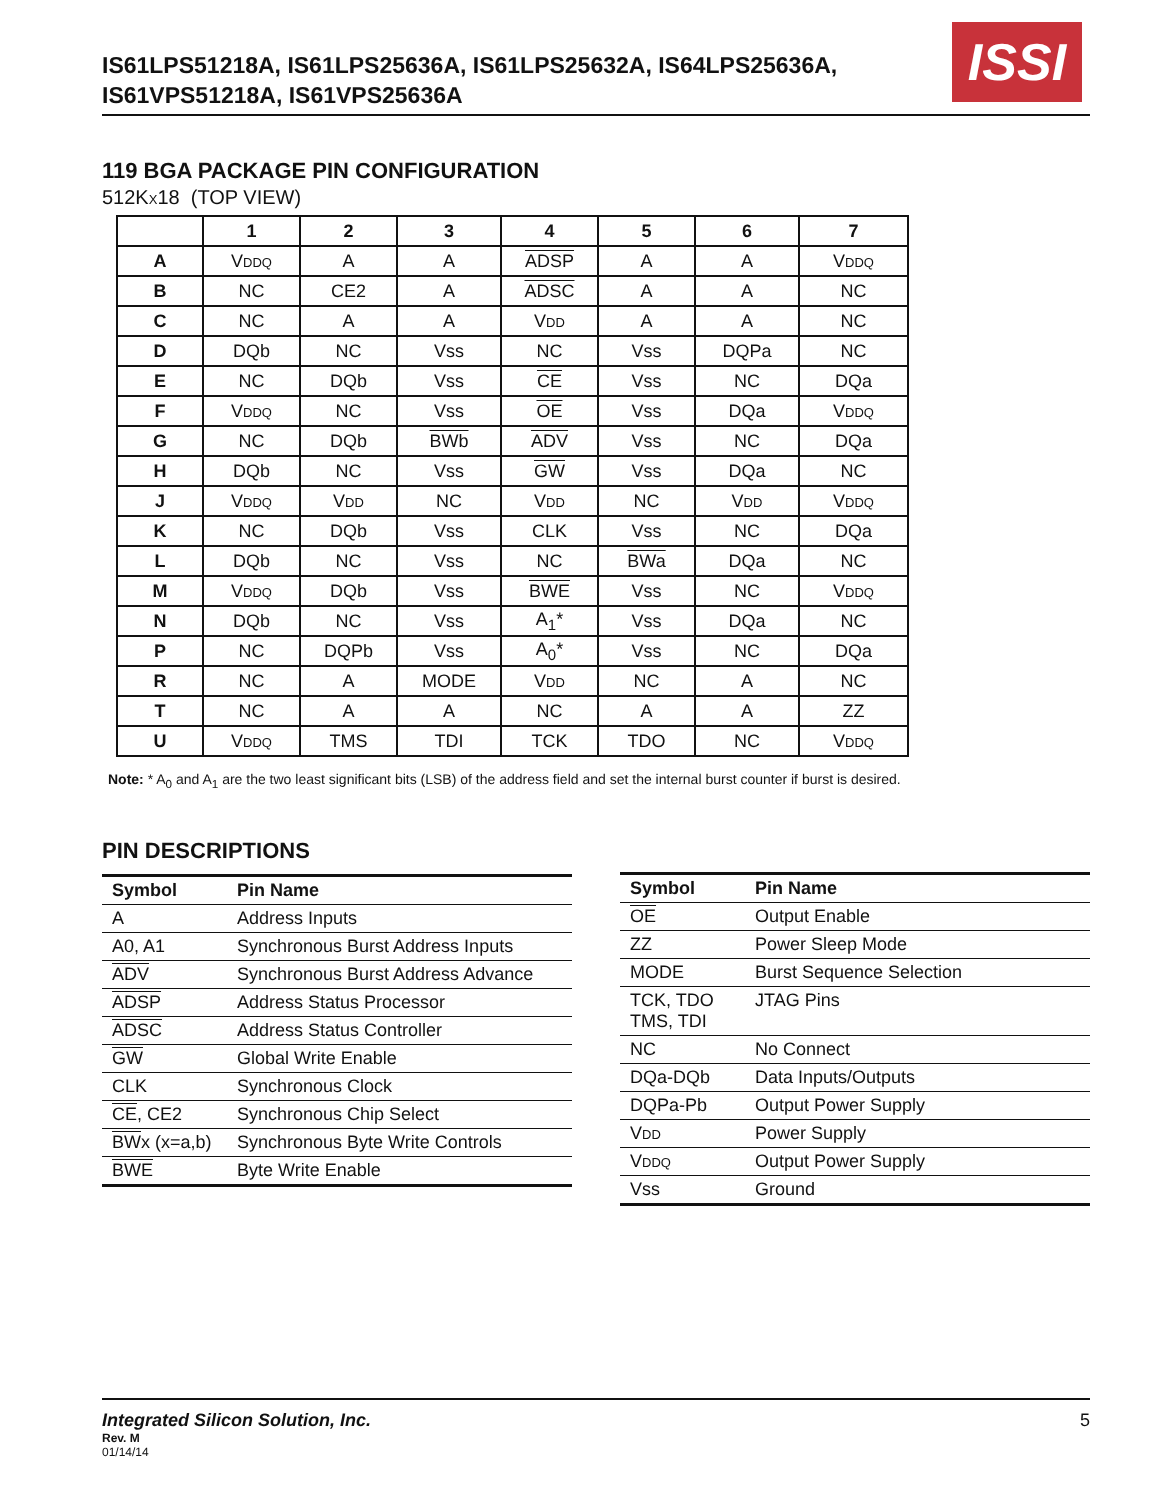IS61LPS51218A, IS61LPS25636A, IS61LPS25632A, IS64LPS25636A,
IS61VPS51218A, IS61VPS25636A
ISSI
119 BGA PACKAGE PIN CONFIGURATION
512KX18 (TOP VIEW)
| | 1 | 2 | 3 | 4 | 5 | 6 | 7 |
| --- | --- | --- | --- | --- | --- | --- | --- |
| A | V DDQ | A | A | ADSP | A | A | V DDQ |
| B | NC | CE2 | A | ADSC | A | A | NC |
| C | NC | A | A | V DD | A | A | NC |
| D | DQb | NC | Vss | NC | Vss | DQPa | NC |
| E | NC | DQb | Vss | CE | Vss | NC | DQa |
| F | V DDQ | NC | Vss | OE | Vss | DQa | V DDQ |
| G | NC | DQb | BWb | ADV | Vss | NC | DQa |
| H | DQb | NC | Vss | GW | Vss | DQa | NC |
| J | V DDQ | V DD | NC | V DD | NC | V DD | V DDQ |
| K | NC | DQb | Vss | CLK | Vss | NC | DQa |
| L | DQb | NC | Vss | NC | BWa | DQa | NC |
| M | V DDQ | DQb | Vss | BWE | Vss | NC | V DDQ |
| N | DQb | NC | Vss | A<sub>1</sub>* | Vss | DQa | NC |
| P | NC | DQPb | Vss | A<sub>0</sub>* | Vss | NC | DQa |
| R | NC | A | MODE | V DD | NC | A | NC |
| T | NC | A | A | NC | A | A | ZZ |
| U | V DDQ | TMS | TDI | TCK | TDO | NC | V DDQ |
Note: * A<sub>0</sub> and A<sub>1</sub> are the two least significant bits (LSB) of the address field and set the internal burst counter if burst is desired.
PIN DESCRIPTIONS
| Symbol | Pin Name |
| --- | --- |
| A | Address Inputs |
| A0, A1 | Synchronous Burst Address Inputs |
| ADV | Synchronous Burst Address Advance |
| ADSP | Address Status Processor |
| ADSC | Address Status Controller |
| GW | Global Write Enable |
| CLK | Synchronous Clock |
| CE , CE2 | Synchronous Chip Select |
| BW x (x=a,b) | Synchronous Byte Write Controls |
| BWE | Byte Write Enable |
| Symbol | Pin Name |
| --- | --- |
| OE | Output Enable |
| ZZ | Power Sleep Mode |
| MODE | Burst Sequence Selection |
| TCK, TDO TMS, TDI | JTAG Pins |
| NC | No Connect |
| DQa-DQb | Data Inputs/Outputs |
| DQPa-Pb | Output Power Supply |
| V DD | Power Supply |
| V DDQ | Output Power Supply |
| Vss | Ground |
Integrated Silicon Solution, Inc. 5
Rev. M
01/14/14